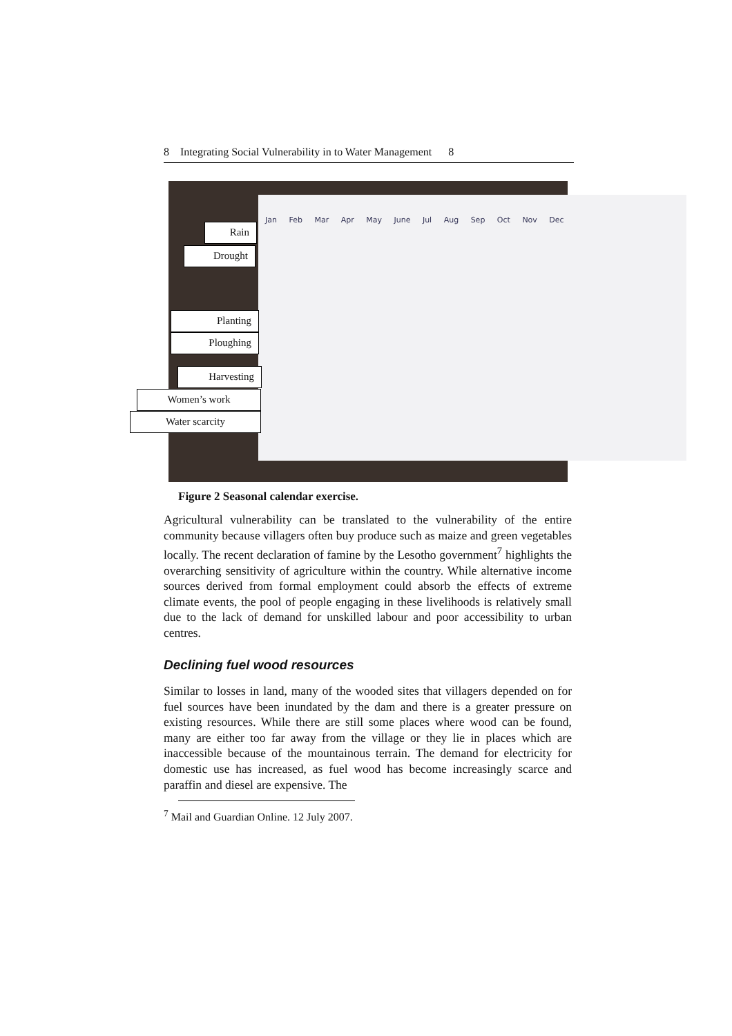8 Integrating Social Vulnerability in to Water Management 8
Jan Feb Mar Apr May June Jul Aug Sep Oct Nov Dec
Rain
Drought
Planting
Ploughing
Harvesting
Women’s work
Water scarcity
Figure 2 Seasonal calendar exercise.
Agricultural vulnerability can be translated to the vulnerability of the entire community because villagers often buy produce such as maize and green vegetables locally. The recent declaration of famine by the Lesotho government<sup>7</sup> highlights the overarching sensitivity of agriculture within the country. While alternative income sources derived from formal employment could absorb the effects of extreme climate events, the pool of people engaging in these livelihoods is relatively small due to the lack of demand for unskilled labour and poor accessibility to urban centres.
Declining fuel wood resources
Similar to losses in land, many of the wooded sites that villagers depended on for fuel sources have been inundated by the dam and there is a greater pressure on existing resources. While there are still some places where wood can be found, many are either too far away from the village or they lie in places which are inaccessible because of the mountainous terrain. The demand for electricity for domestic use has increased, as fuel wood has become increasingly scarce and paraffin and diesel are expensive. The
<sup>7</sup> Mail and Guardian Online. 12 July 2007.